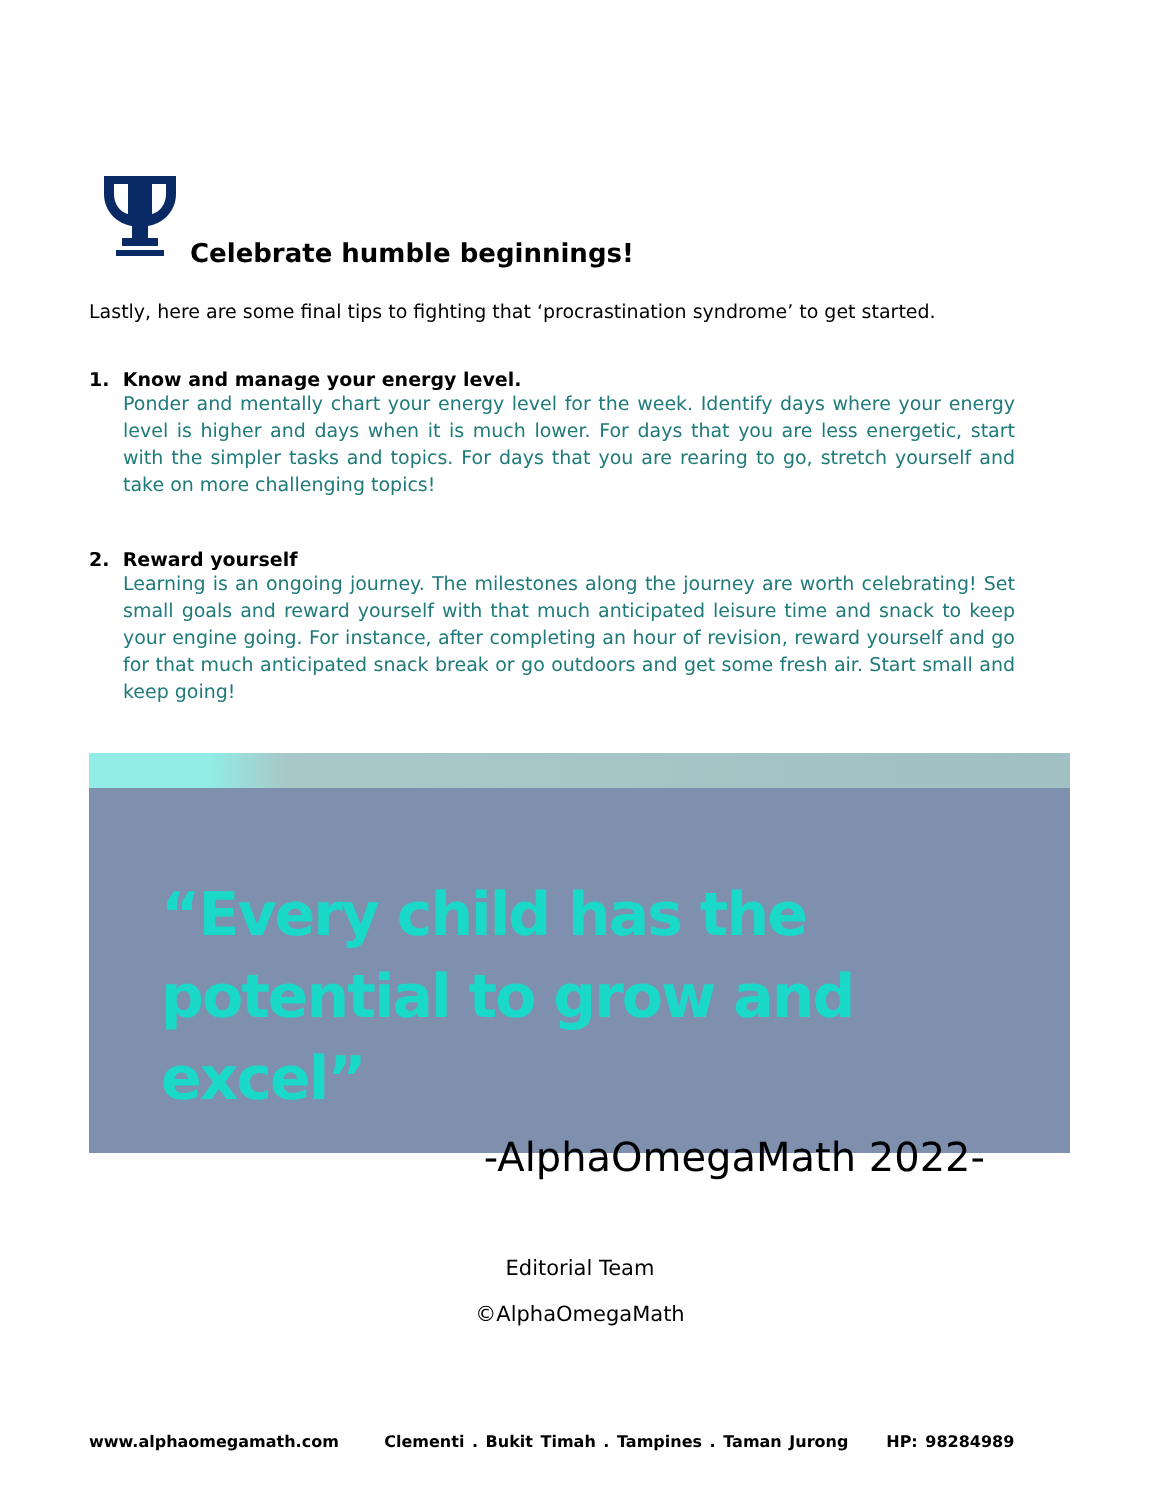Celebrate humble beginnings!
Lastly, here are some final tips to fighting that ‘procrastination syndrome’ to get started.
1. Know and manage your energy level.
Ponder and mentally chart your energy level for the week. Identify days where your energy level is higher and days when it is much lower. For days that you are less energetic, start with the simpler tasks and topics. For days that you are rearing to go, stretch yourself and take on more challenging topics!
2. Reward yourself
Learning is an ongoing journey. The milestones along the journey are worth celebrating! Set small goals and reward yourself with that much anticipated leisure time and snack to keep your engine going. For instance, after completing an hour of revision, reward yourself and go for that much anticipated snack break or go outdoors and get some fresh air. Start small and keep going!
“Every child has the potential to grow and excel”
-AlphaOmegaMath 2022-
Editorial Team
©AlphaOmegaMath
www.alphaomegamath.com Clementi . Bukit Timah . Tampines . Taman Jurong HP: 98284989